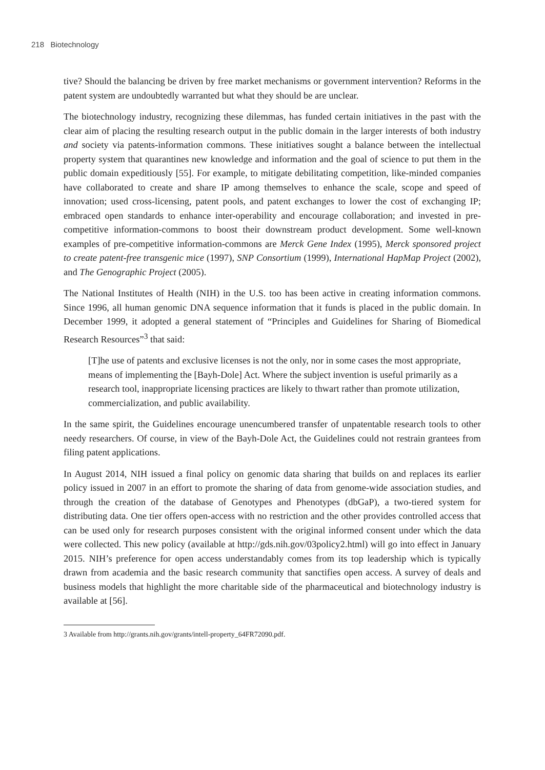218 Biotechnology
tive? Should the balancing be driven by free market mechanisms or government intervention? Reforms in the patent system are undoubtedly warranted but what they should be are unclear.
The biotechnology industry, recognizing these dilemmas, has funded certain initiatives in the past with the clear aim of placing the resulting research output in the public domain in the larger interests of both industry and society via patents-information commons. These initiatives sought a balance between the intellectual property system that quarantines new knowledge and information and the goal of science to put them in the public domain expeditiously [55]. For example, to mitigate debilitating competition, like-minded companies have collaborated to create and share IP among themselves to enhance the scale, scope and speed of innovation; used cross-licensing, patent pools, and patent exchanges to lower the cost of exchanging IP; embraced open standards to enhance inter-operability and encourage collaboration; and invested in pre-competitive information-commons to boost their downstream product development. Some well-known examples of pre-competitive information-commons are Merck Gene Index (1995), Merck sponsored project to create patent-free transgenic mice (1997), SNP Consortium (1999), International HapMap Project (2002), and The Genographic Project (2005).
The National Institutes of Health (NIH) in the U.S. too has been active in creating information commons. Since 1996, all human genomic DNA sequence information that it funds is placed in the public domain. In December 1999, it adopted a general statement of “Principles and Guidelines for Sharing of Biomedical Research Resources”<sup>3</sup> that said:
[T]he use of patents and exclusive licenses is not the only, nor in some cases the most appropriate, means of implementing the [Bayh-Dole] Act. Where the subject invention is useful primarily as a research tool, inappropriate licensing practices are likely to thwart rather than promote utilization, commercialization, and public availability.
In the same spirit, the Guidelines encourage unencumbered transfer of unpatentable research tools to other needy researchers. Of course, in view of the Bayh-Dole Act, the Guidelines could not restrain grantees from filing patent applications.
In August 2014, NIH issued a final policy on genomic data sharing that builds on and replaces its earlier policy issued in 2007 in an effort to promote the sharing of data from genome-wide association studies, and through the creation of the database of Genotypes and Phenotypes (dbGaP), a two-tiered system for distributing data. One tier offers open-access with no restriction and the other provides controlled access that can be used only for research purposes consistent with the original informed consent under which the data were collected. This new policy (available at http://gds.nih.gov/03policy2.html) will go into effect in January 2015. NIH’s preference for open access understandably comes from its top leadership which is typically drawn from academia and the basic research community that sanctifies open access. A survey of deals and business models that highlight the more charitable side of the pharmaceutical and biotechnology industry is available at [56].
3 Available from http://grants.nih.gov/grants/intell-property_64FR72090.pdf.